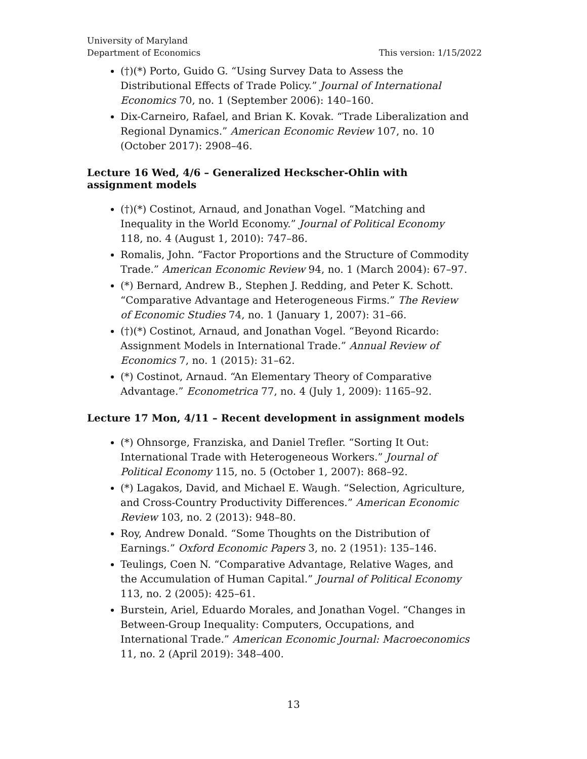University of Maryland
Department of Economics
This version: 1/15/2022
(†)(*) Porto, Guido G. “Using Survey Data to Assess the Distributional Effects of Trade Policy.” Journal of International Economics 70, no. 1 (September 2006): 140–160.
Dix-Carneiro, Rafael, and Brian K. Kovak. “Trade Liberalization and Regional Dynamics.” American Economic Review 107, no. 10 (October 2017): 2908–46.
Lecture 16 Wed, 4/6 – Generalized Heckscher-Ohlin with assignment models
(†)(*) Costinot, Arnaud, and Jonathan Vogel. “Matching and Inequality in the World Economy.” Journal of Political Economy 118, no. 4 (August 1, 2010): 747–86.
Romalis, John. “Factor Proportions and the Structure of Commodity Trade.” American Economic Review 94, no. 1 (March 2004): 67–97.
(*) Bernard, Andrew B., Stephen J. Redding, and Peter K. Schott. “Comparative Advantage and Heterogeneous Firms.” The Review of Economic Studies 74, no. 1 (January 1, 2007): 31–66.
(†)(*) Costinot, Arnaud, and Jonathan Vogel. “Beyond Ricardo: Assignment Models in International Trade.” Annual Review of Economics 7, no. 1 (2015): 31–62.
(*) Costinot, Arnaud. “An Elementary Theory of Comparative Advantage.” Econometrica 77, no. 4 (July 1, 2009): 1165–92.
Lecture 17 Mon, 4/11 – Recent development in assignment models
(*) Ohnsorge, Franziska, and Daniel Trefler. “Sorting It Out: International Trade with Heterogeneous Workers.” Journal of Political Economy 115, no. 5 (October 1, 2007): 868–92.
(*) Lagakos, David, and Michael E. Waugh. “Selection, Agriculture, and Cross-Country Productivity Differences.” American Economic Review 103, no. 2 (2013): 948–80.
Roy, Andrew Donald. “Some Thoughts on the Distribution of Earnings.” Oxford Economic Papers 3, no. 2 (1951): 135–146.
Teulings, Coen N. “Comparative Advantage, Relative Wages, and the Accumulation of Human Capital.” Journal of Political Economy 113, no. 2 (2005): 425–61.
Burstein, Ariel, Eduardo Morales, and Jonathan Vogel. “Changes in Between-Group Inequality: Computers, Occupations, and International Trade.” American Economic Journal: Macroeconomics 11, no. 2 (April 2019): 348–400.
13